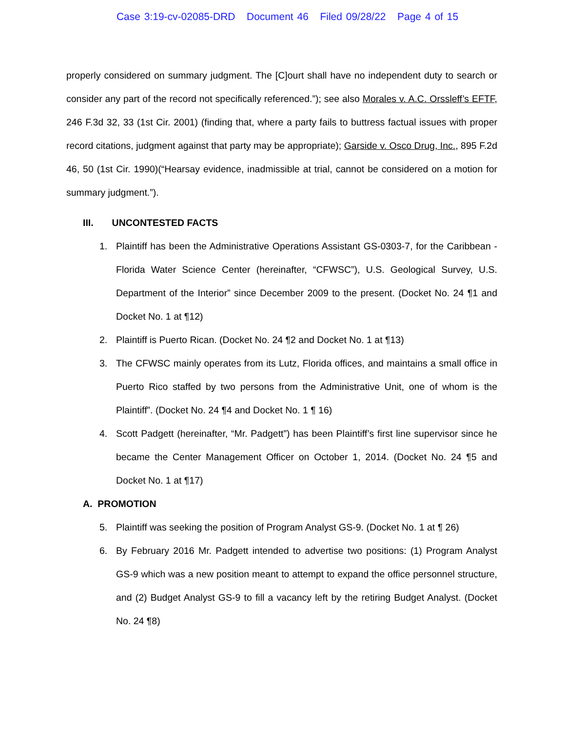Case 3:19-cv-02085-DRD Document 46 Filed 09/28/22 Page 4 of 15
properly considered on summary judgment. The [C]ourt shall have no independent duty to search or consider any part of the record not specifically referenced.”); see also Morales v. A.C. Orssleff’s EFTF, 246 F.3d 32, 33 (1st Cir. 2001) (finding that, where a party fails to buttress factual issues with proper record citations, judgment against that party may be appropriate); Garside v. Osco Drug, Inc., 895 F.2d 46, 50 (1st Cir. 1990)(“Hearsay evidence, inadmissible at trial, cannot be considered on a motion for summary judgment.”).
III. UNCONTESTED FACTS
1. Plaintiff has been the Administrative Operations Assistant GS-0303-7, for the Caribbean - Florida Water Science Center (hereinafter, “CFWSC”), U.S. Geological Survey, U.S. Department of the Interior” since December 2009 to the present. (Docket No. 24 ¶1 and Docket No. 1 at ¶12)
2. Plaintiff is Puerto Rican. (Docket No. 24 ¶2 and Docket No. 1 at ¶13)
3. The CFWSC mainly operates from its Lutz, Florida offices, and maintains a small office in Puerto Rico staffed by two persons from the Administrative Unit, one of whom is the Plaintiff”. (Docket No. 24 ¶4 and Docket No. 1 ¶ 16)
4. Scott Padgett (hereinafter, “Mr. Padgett”) has been Plaintiff’s first line supervisor since he became the Center Management Officer on October 1, 2014. (Docket No. 24 ¶5 and Docket No. 1 at ¶17)
A. PROMOTION
5. Plaintiff was seeking the position of Program Analyst GS-9. (Docket No. 1 at ¶ 26)
6. By February 2016 Mr. Padgett intended to advertise two positions: (1) Program Analyst GS-9 which was a new position meant to attempt to expand the office personnel structure, and (2) Budget Analyst GS-9 to fill a vacancy left by the retiring Budget Analyst. (Docket No. 24 ¶8)